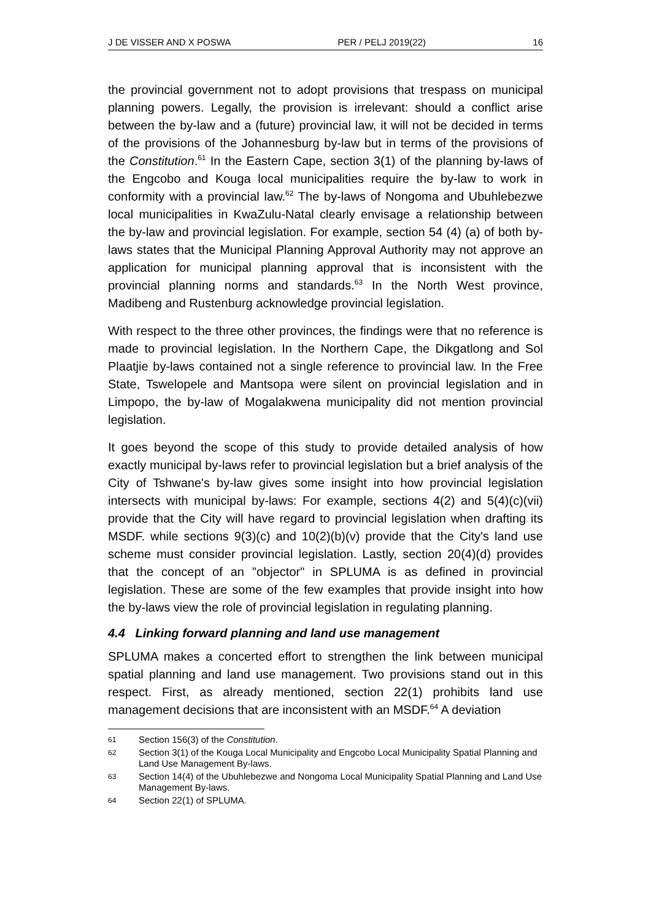J DE VISSER AND X POSWA PER / PELJ 2019(22) 16
the provincial government not to adopt provisions that trespass on municipal planning powers. Legally, the provision is irrelevant: should a conflict arise between the by-law and a (future) provincial law, it will not be decided in terms of the provisions of the Johannesburg by-law but in terms of the provisions of the Constitution.<sup>61</sup> In the Eastern Cape, section 3(1) of the planning by-laws of the Engcobo and Kouga local municipalities require the by-law to work in conformity with a provincial law.<sup>62</sup> The by-laws of Nongoma and Ubuhlebezwe local municipalities in KwaZulu-Natal clearly envisage a relationship between the by-law and provincial legislation. For example, section 54 (4) (a) of both by-laws states that the Municipal Planning Approval Authority may not approve an application for municipal planning approval that is inconsistent with the provincial planning norms and standards.<sup>63</sup> In the North West province, Madibeng and Rustenburg acknowledge provincial legislation.
With respect to the three other provinces, the findings were that no reference is made to provincial legislation. In the Northern Cape, the Dikgatlong and Sol Plaatjie by-laws contained not a single reference to provincial law. In the Free State, Tswelopele and Mantsopa were silent on provincial legislation and in Limpopo, the by-law of Mogalakwena municipality did not mention provincial legislation.
It goes beyond the scope of this study to provide detailed analysis of how exactly municipal by-laws refer to provincial legislation but a brief analysis of the City of Tshwane's by-law gives some insight into how provincial legislation intersects with municipal by-laws: For example, sections 4(2) and 5(4)(c)(vii) provide that the City will have regard to provincial legislation when drafting its MSDF. while sections 9(3)(c) and 10(2)(b)(v) provide that the City's land use scheme must consider provincial legislation. Lastly, section 20(4)(d) provides that the concept of an "objector" in SPLUMA is as defined in provincial legislation. These are some of the few examples that provide insight into how the by-laws view the role of provincial legislation in regulating planning.
4.4 Linking forward planning and land use management
SPLUMA makes a concerted effort to strengthen the link between municipal spatial planning and land use management. Two provisions stand out in this respect. First, as already mentioned, section 22(1) prohibits land use management decisions that are inconsistent with an MSDF.<sup>64</sup> A deviation
61 Section 156(3) of the Constitution.
62 Section 3(1) of the Kouga Local Municipality and Engcobo Local Municipality Spatial Planning and Land Use Management By-laws.
63 Section 14(4) of the Ubuhlebezwe and Nongoma Local Municipality Spatial Planning and Land Use Management By-laws.
64 Section 22(1) of SPLUMA.